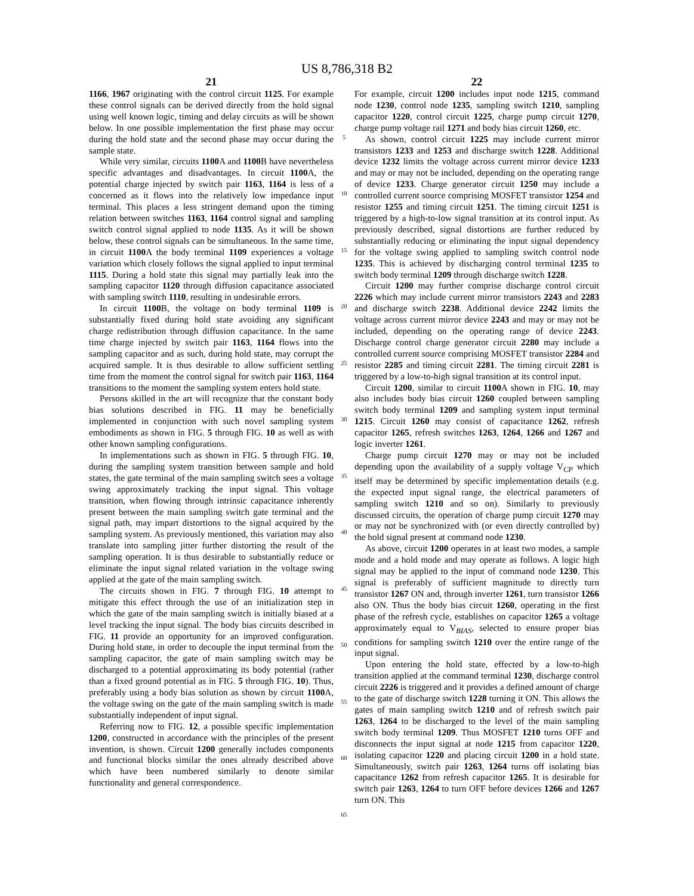US 8,786,318 B2
21
1166, 1967 originating with the control circuit 1125. For example these control signals can be derived directly from the hold signal using well known logic, timing and delay circuits as will be shown below. In one possible implementation the first phase may occur during the hold state and the second phase may occur during the sample state.
While very similar, circuits 1100 A and 1100 B have nevertheless specific advantages and disadvantages. In circuit 1100 A, the potential charge injected by switch pair 1163, 1164 is less of a concerned as it flows into the relatively low impedance input terminal. This places a less stringent demand upon the timing relation between switches 1163, 1164 control signal and sampling switch control signal applied to node 1135. As it will be shown below, these control signals can be simultaneous. In the same time, in circuit 1100 A the body terminal 1109 experiences a voltage variation which closely follows the signal applied to input terminal 1115. During a hold state this signal may partially leak into the sampling capacitor 1120 through diffusion capacitance associated with sampling switch 1110, resulting in undesirable errors.
In circuit 1100 B, the voltage on body terminal 1109 is substantially fixed during hold state avoiding any significant charge redistribution through diffusion capacitance. In the same time charge injected by switch pair 1163, 1164 flows into the sampling capacitor and as such, during hold state, may corrupt the acquired sample. It is thus desirable to allow sufficient settling time from the moment the control signal for switch pair 1163, 1164 transitions to the moment the sampling system enters hold state.
Persons skilled in the art will recognize that the constant body bias solutions described in FIG. 11 may be beneficially implemented in conjunction with such novel sampling system embodiments as shown in FIG. 5 through FIG. 10 as well as with other known sampling configurations.
In implementations such as shown in FIG. 5 through FIG. 10, during the sampling system transition between sample and hold states, the gate terminal of the main sampling switch sees a voltage swing approximately tracking the input signal. This voltage transition, when flowing through intrinsic capacitance inherently present between the main sampling switch gate terminal and the signal path, may impart distortions to the signal acquired by the sampling system. As previously mentioned, this variation may also translate into sampling jitter further distorting the result of the sampling operation. It is thus desirable to substantially reduce or eliminate the input signal related variation in the voltage swing applied at the gate of the main sampling switch.
The circuits shown in FIG. 7 through FIG. 10 attempt to mitigate this effect through the use of an initialization step in which the gate of the main sampling switch is initially biased at a level tracking the input signal. The body bias circuits described in FIG. 11 provide an opportunity for an improved configuration. During hold state, in order to decouple the input terminal from the sampling capacitor, the gate of main sampling switch may be discharged to a potential approximating its body potential (rather than a fixed ground potential as in FIG. 5 through FIG. 10). Thus, preferably using a body bias solution as shown by circuit 1100 A, the voltage swing on the gate of the main sampling switch is made substantially independent of input signal.
Referring now to FIG. 12, a possible specific implementation 1200, constructed in accordance with the principles of the present invention, is shown. Circuit 1200 generally includes components and functional blocks similar the ones already described above which have been numbered similarly to denote similar functionality and general correspondence.
5
10
15
20
25
30
35
40
45
50
55
60
65
22
For example, circuit 1200 includes input node 1215, command node 1230, control node 1235, sampling switch 1210, sampling capacitor 1220, control circuit 1225, charge pump circuit 1270, charge pump voltage rail 1271 and body bias circuit 1260, etc.
As shown, control circuit 1225 may include current mirror transistors 1233 and 1253 and discharge switch 1228. Additional device 1232 limits the voltage across current mirror device 1233 and may or may not be included, depending on the operating range of device 1233. Charge generator circuit 1250 may include a controlled current source comprising MOSFET transistor 1254 and resistor 1255 and timing circuit 1251. The timing circuit 1251 is triggered by a high-to-low signal transition at its control input. As previously described, signal distortions are further reduced by substantially reducing or eliminating the input signal dependency for the voltage swing applied to sampling switch control node 1235. This is achieved by discharging control terminal 1235 to switch body terminal 1209 through discharge switch 1228.
Circuit 1200 may further comprise discharge control circuit 2226 which may include current mirror transistors 2243 and 2283 and discharge switch 2238. Additional device 2242 limits the voltage across current mirror device 2243 and may or may not be included, depending on the operating range of device 2243. Discharge control charge generator circuit 2280 may include a controlled current source comprising MOSFET transistor 2284 and resistor 2285 and timing circuit 2281. The timing circuit 2281 is triggered by a low-to-high signal transition at its control input.
Circuit 1200, similar to circuit 1100 A shown in FIG. 10, may also includes body bias circuit 1260 coupled between sampling switch body terminal 1209 and sampling system input terminal 1215. Circuit 1260 may consist of capacitance 1262, refresh capacitor 1265, refresh switches 1263, 1264, 1266 and 1267 and logic inverter 1261.
Charge pump circuit 1270 may or may not be included depending upon the availability of a supply voltage V<sub>CP</sub> which itself may be determined by specific implementation details (e.g. the expected input signal range, the electrical parameters of sampling switch 1210 and so on). Similarly to previously discussed circuits, the operation of charge pump circuit 1270 may or may not be synchronized with (or even directly controlled by) the hold signal present at command node 1230.
As above, circuit 1200 operates in at least two modes, a sample mode and a hold mode and may operate as follows. A logic high signal may be applied to the input of command node 1230. This signal is preferably of sufficient magnitude to directly turn transistor 1267 ON and, through inverter 1261, turn transistor 1266 also ON. Thus the body bias circuit 1260, operating in the first phase of the refresh cycle, establishes on capacitor 1265 a voltage approximately equal to V<sub>BIAS</sub>, selected to ensure proper bias conditions for sampling switch 1210 over the entire range of the input signal.
Upon entering the hold state, effected by a low-to-high transition applied at the command terminal 1230, discharge control circuit 2226 is triggered and it provides a defined amount of charge to the gate of discharge switch 1228 turning it ON. This allows the gates of main sampling switch 1210 and of refresh switch pair 1263, 1264 to be discharged to the level of the main sampling switch body terminal 1209. Thus MOSFET 1210 turns OFF and disconnects the input signal at node 1215 from capacitor 1220, isolating capacitor 1220 and placing circuit 1200 in a hold state. Simultaneously, switch pair 1263, 1264 turns off isolating bias capacitance 1262 from refresh capacitor 1265. It is desirable for switch pair 1263, 1264 to turn OFF before devices 1266 and 1267 turn ON. This